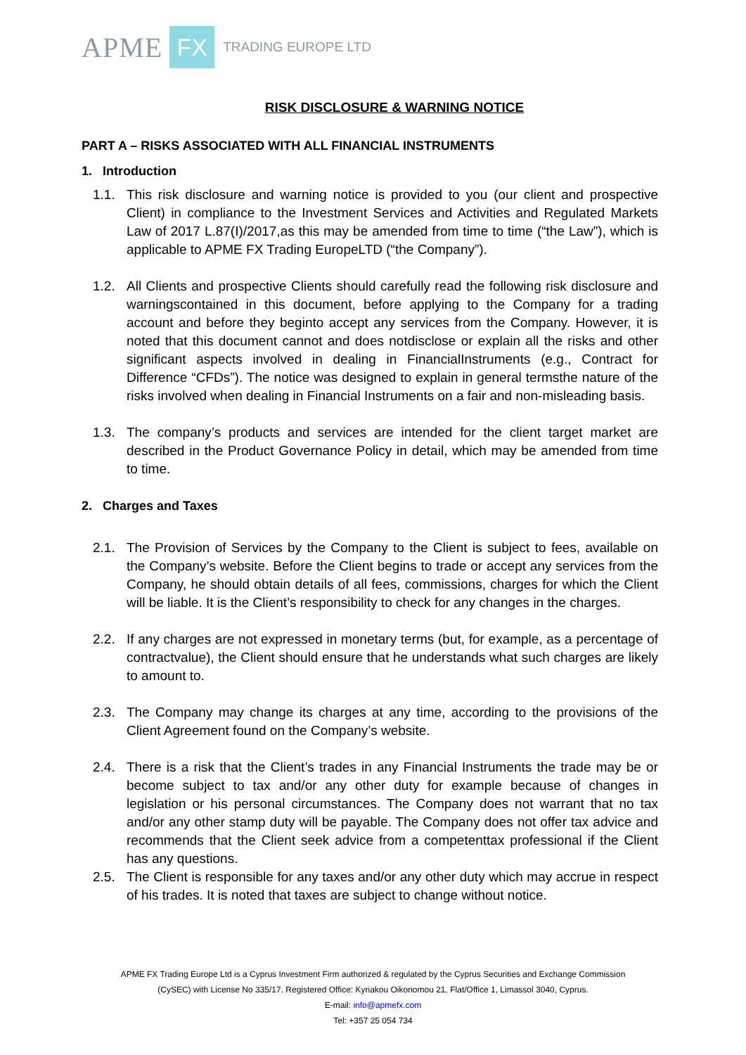APME FX TRADING EUROPE LTD
RISK DISCLOSURE & WARNING NOTICE
PART A – RISKS ASSOCIATED WITH ALL FINANCIAL INSTRUMENTS
1. Introduction
1.1. This risk disclosure and warning notice is provided to you (our client and prospective Client) in compliance to the Investment Services and Activities and Regulated Markets Law of 2017 L.87(I)/2017,as this may be amended from time to time (“the Law”), which is applicable to APME FX Trading EuropeLTD (“the Company”).
1.2. All Clients and prospective Clients should carefully read the following risk disclosure and warningscontained in this document, before applying to the Company for a trading account and before they beginto accept any services from the Company. However, it is noted that this document cannot and does notdisclose or explain all the risks and other significant aspects involved in dealing in FinancialInstruments (e.g., Contract for Difference “CFDs”). The notice was designed to explain in general termsthe nature of the risks involved when dealing in Financial Instruments on a fair and non-misleading basis.
1.3. The company’s products and services are intended for the client target market are described in the Product Governance Policy in detail, which may be amended from time to time.
2. Charges and Taxes
2.1. The Provision of Services by the Company to the Client is subject to fees, available on the Company’s website. Before the Client begins to trade or accept any services from the Company, he should obtain details of all fees, commissions, charges for which the Client will be liable. It is the Client’s responsibility to check for any changes in the charges.
2.2. If any charges are not expressed in monetary terms (but, for example, as a percentage of contractvalue), the Client should ensure that he understands what such charges are likely to amount to.
2.3. The Company may change its charges at any time, according to the provisions of the Client Agreement found on the Company’s website.
2.4. There is a risk that the Client’s trades in any Financial Instruments the trade may be or become subject to tax and/or any other duty for example because of changes in legislation or his personal circumstances. The Company does not warrant that no tax and/or any other stamp duty will be payable. The Company does not offer tax advice and recommends that the Client seek advice from a competenttax professional if the Client has any questions.
2.5. The Client is responsible for any taxes and/or any other duty which may accrue in respect of his trades. It is noted that taxes are subject to change without notice.
APME FX Trading Europe Ltd is a Cyprus Investment Firm authorized & regulated by the Cyprus Securities and Exchange Commission
(CySEC) with License No 335/17. Registered Office: Kyriakou Oikonomou 21, Flat/Office 1, Limassol 3040, Cyprus.
E-mail: info@apmefx.com
Tel: +357 25 054 734